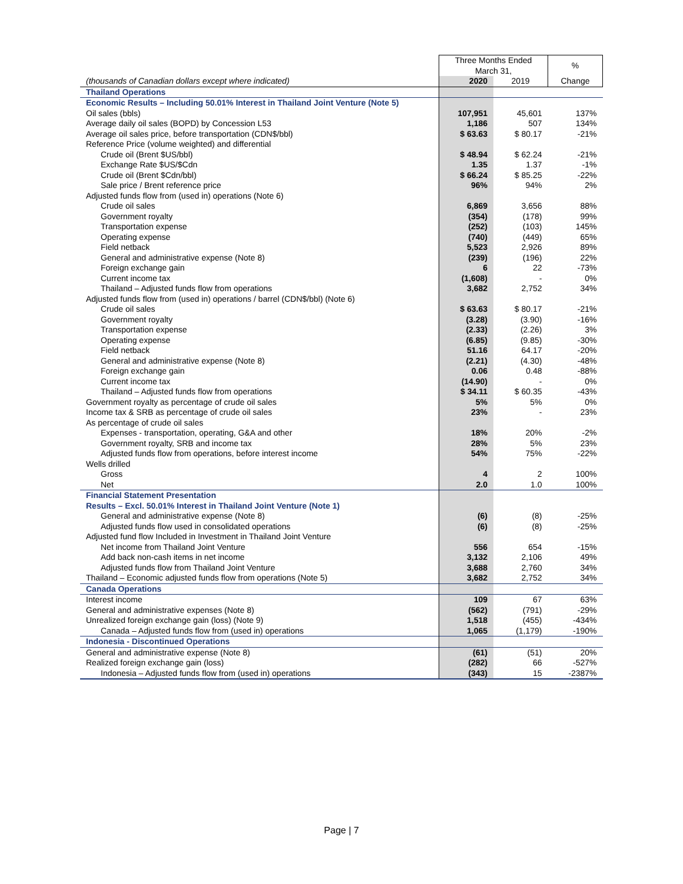| | Three Months Ended March 31, | | % |
| --- | --- | --- | --- |
| (thousands of Canadian dollars except where indicated) | 2020 | 2019 | Change |
| Thailand Operations | | | |
| Economic Results – Including 50.01% Interest in Thailand Joint Venture (Note 5) | | | |
| Oil sales (bbls) | 107,951 | 45,601 | 137% |
| Average daily oil sales (BOPD) by Concession L53 | 1,186 | 507 | 134% |
| Average oil sales price, before transportation (CDN$/bbl) | $ 63.63 | $ 80.17 | -21% |
| Reference Price (volume weighted) and differential | | | |
| Crude oil (Brent $US/bbl) | $ 48.94 | $ 62.24 | -21% |
| Exchange Rate $US/$Cdn | 1.35 | 1.37 | -1% |
| Crude oil (Brent $Cdn/bbl) | $ 66.24 | $ 85.25 | -22% |
| Sale price / Brent reference price | 96% | 94% | 2% |
| Adjusted funds flow from (used in) operations (Note 6) | | | |
| Crude oil sales | 6,869 | 3,656 | 88% |
| Government royalty | (354) | (178) | 99% |
| Transportation expense | (252) | (103) | 145% |
| Operating expense | (740) | (449) | 65% |
| Field netback | 5,523 | 2,926 | 89% |
| General and administrative expense (Note 8) | (239) | (196) | 22% |
| Foreign exchange gain | 6 | 22 | -73% |
| Current income tax | (1,608) | - | 0% |
| Thailand – Adjusted funds flow from operations | 3,682 | 2,752 | 34% |
| Adjusted funds flow from (used in) operations / barrel (CDN$/bbl) (Note 6) | | | |
| Crude oil sales | $ 63.63 | $ 80.17 | -21% |
| Government royalty | (3.28) | (3.90) | -16% |
| Transportation expense | (2.33) | (2.26) | 3% |
| Operating expense | (6.85) | (9.85) | -30% |
| Field netback | 51.16 | 64.17 | -20% |
| General and administrative expense (Note 8) | (2.21) | (4.30) | -48% |
| Foreign exchange gain | 0.06 | 0.48 | -88% |
| Current income tax | (14.90) | - | 0% |
| Thailand – Adjusted funds flow from operations | $ 34.11 | $ 60.35 | -43% |
| Government royalty as percentage of crude oil sales | 5% | 5% | 0% |
| Income tax & SRB as percentage of crude oil sales | 23% | - | 23% |
| As percentage of crude oil sales | | | |
| Expenses - transportation, operating, G&A and other | 18% | 20% | -2% |
| Government royalty, SRB and income tax | 28% | 5% | 23% |
| Adjusted funds flow from operations, before interest income | 54% | 75% | -22% |
| Wells drilled | | | |
| Gross | 4 | 2 | 100% |
| Net | 2.0 | 1.0 | 100% |
| Financial Statement Presentation | | | |
| Results – Excl. 50.01% Interest in Thailand Joint Venture (Note 1) | | | |
| General and administrative expense (Note 8) | (6) | (8) | -25% |
| Adjusted funds flow used in consolidated operations | (6) | (8) | -25% |
| Adjusted fund flow Included in Investment in Thailand Joint Venture | | | |
| Net income from Thailand Joint Venture | 556 | 654 | -15% |
| Add back non-cash items in net income | 3,132 | 2,106 | 49% |
| Adjusted funds flow from Thailand Joint Venture | 3,688 | 2,760 | 34% |
| Thailand – Economic adjusted funds flow from operations (Note 5) | 3,682 | 2,752 | 34% |
| Canada Operations | | | |
| Interest income | 109 | 67 | 63% |
| General and administrative expenses (Note 8) | (562) | (791) | -29% |
| Unrealized foreign exchange gain (loss) (Note 9) | 1,518 | (455) | -434% |
| Canada – Adjusted funds flow from (used in) operations | 1,065 | (1,179) | -190% |
| Indonesia - Discontinued Operations | | | |
| General and administrative expense (Note 8) | (61) | (51) | 20% |
| Realized foreign exchange gain (loss) | (282) | 66 | -527% |
| Indonesia – Adjusted funds flow from (used in) operations | (343) | 15 | -2387% |
Page | 7